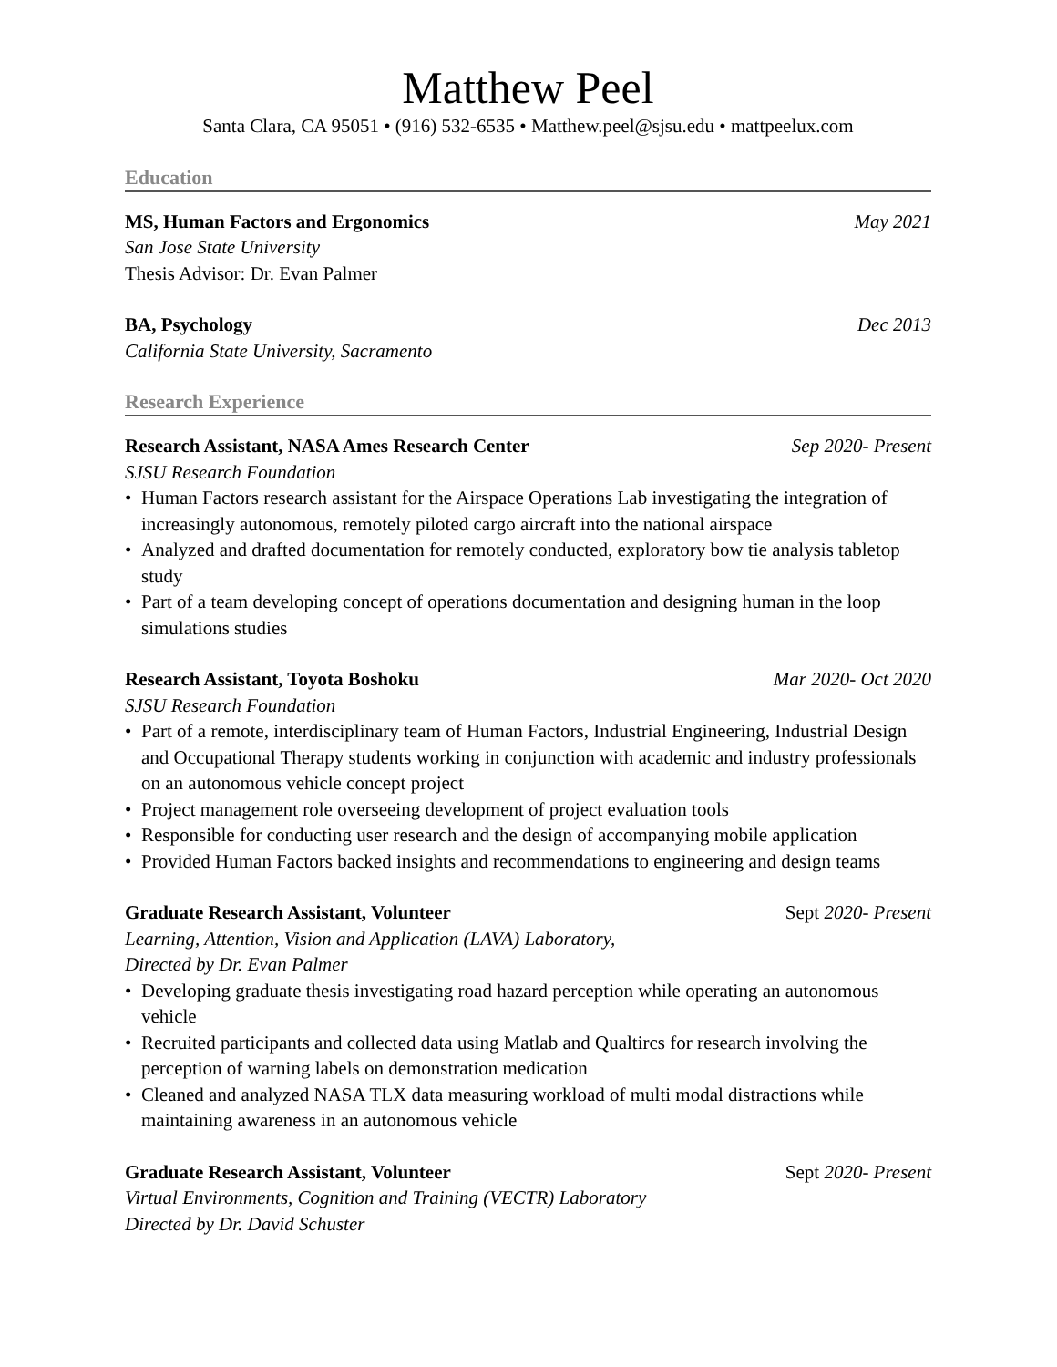Matthew Peel
Santa Clara, CA 95051 • (916) 532-6535 • Matthew.peel@sjsu.edu • mattpeelux.com
Education
MS, Human Factors and Ergonomics May 2021
San Jose State University
Thesis Advisor: Dr. Evan Palmer
BA, Psychology Dec 2013
California State University, Sacramento
Research Experience
Research Assistant, NASA Ames Research Center Sep 2020- Present
SJSU Research Foundation
• Human Factors research assistant for the Airspace Operations Lab investigating the integration of increasingly autonomous, remotely piloted cargo aircraft into the national airspace
• Analyzed and drafted documentation for remotely conducted, exploratory bow tie analysis tabletop study
• Part of a team developing concept of operations documentation and designing human in the loop simulations studies
Research Assistant, Toyota Boshoku Mar 2020- Oct 2020
SJSU Research Foundation
• Part of a remote, interdisciplinary team of Human Factors, Industrial Engineering, Industrial Design and Occupational Therapy students working in conjunction with academic and industry professionals on an autonomous vehicle concept project
• Project management role overseeing development of project evaluation tools
• Responsible for conducting user research and the design of accompanying mobile application
• Provided Human Factors backed insights and recommendations to engineering and design teams
Graduate Research Assistant, Volunteer Sept 2020- Present
Learning, Attention, Vision and Application (LAVA) Laboratory,
Directed by Dr. Evan Palmer
• Developing graduate thesis investigating road hazard perception while operating an autonomous vehicle
• Recruited participants and collected data using Matlab and Qualtircs for research involving the perception of warning labels on demonstration medication
• Cleaned and analyzed NASA TLX data measuring workload of multi modal distractions while maintaining awareness in an autonomous vehicle
Graduate Research Assistant, Volunteer Sept 2020- Present
Virtual Environments, Cognition and Training (VECTR) Laboratory
Directed by Dr. David Schuster